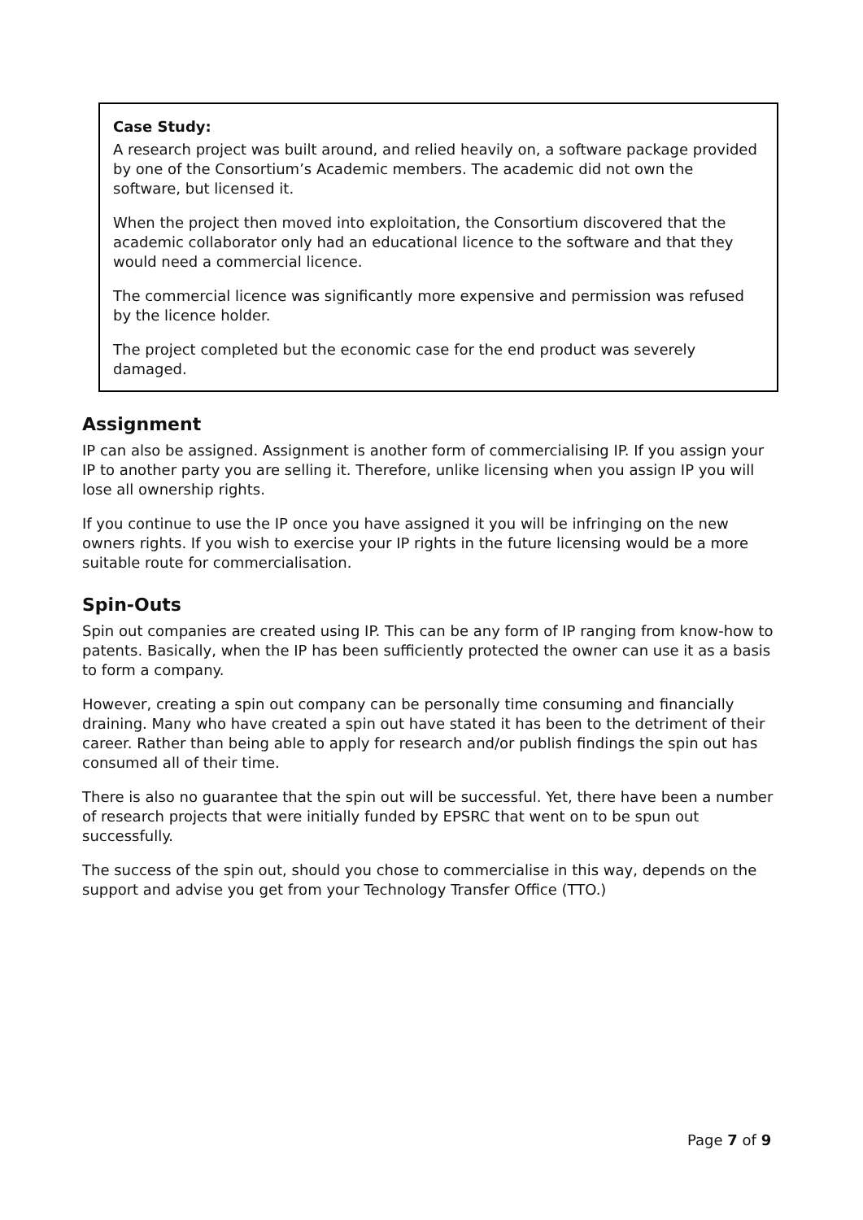Case Study:
A research project was built around, and relied heavily on, a software package provided by one of the Consortium’s Academic members. The academic did not own the software, but licensed it.
When the project then moved into exploitation, the Consortium discovered that the academic collaborator only had an educational licence to the software and that they would need a commercial licence.
The commercial licence was significantly more expensive and permission was refused by the licence holder.
The project completed but the economic case for the end product was severely damaged.
Assignment
IP can also be assigned. Assignment is another form of commercialising IP. If you assign your IP to another party you are selling it. Therefore, unlike licensing when you assign IP you will lose all ownership rights.
If you continue to use the IP once you have assigned it you will be infringing on the new owners rights. If you wish to exercise your IP rights in the future licensing would be a more suitable route for commercialisation.
Spin-Outs
Spin out companies are created using IP. This can be any form of IP ranging from know-how to patents. Basically, when the IP has been sufficiently protected the owner can use it as a basis to form a company.
However, creating a spin out company can be personally time consuming and financially draining. Many who have created a spin out have stated it has been to the detriment of their career. Rather than being able to apply for research and/or publish findings the spin out has consumed all of their time.
There is also no guarantee that the spin out will be successful. Yet, there have been a number of research projects that were initially funded by EPSRC that went on to be spun out successfully.
The success of the spin out, should you chose to commercialise in this way, depends on the support and advise you get from your Technology Transfer Office (TTO.)
Page 7 of 9